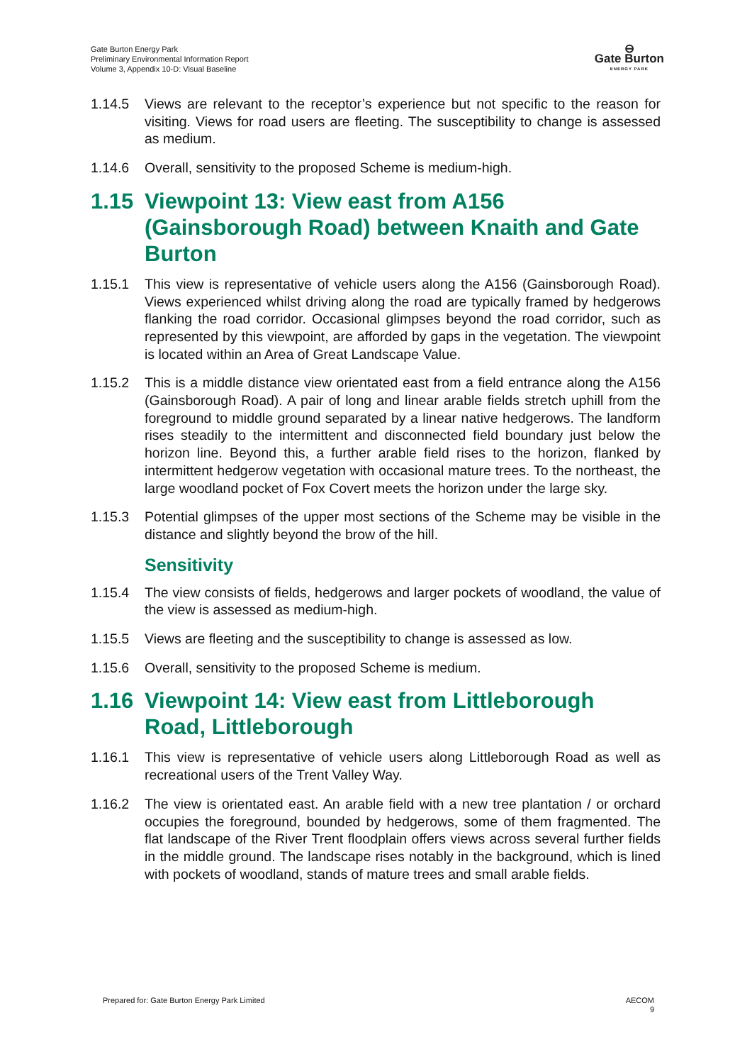Gate Burton Energy Park
Preliminary Environmental Information Report
Volume 3, Appendix 10-D: Visual Baseline
⊖
Gate Burton
ENERGY PARK
1.14.5 Views are relevant to the receptor’s experience but not specific to the reason for visiting. Views for road users are fleeting. The susceptibility to change is assessed as medium.
1.14.6 Overall, sensitivity to the proposed Scheme is medium-high.
1.15 Viewpoint 13: View east from A156 (Gainsborough Road) between Knaith and Gate Burton
1.15.1 This view is representative of vehicle users along the A156 (Gainsborough Road). Views experienced whilst driving along the road are typically framed by hedgerows flanking the road corridor. Occasional glimpses beyond the road corridor, such as represented by this viewpoint, are afforded by gaps in the vegetation. The viewpoint is located within an Area of Great Landscape Value.
1.15.2 This is a middle distance view orientated east from a field entrance along the A156 (Gainsborough Road). A pair of long and linear arable fields stretch uphill from the foreground to middle ground separated by a linear native hedgerows. The landform rises steadily to the intermittent and disconnected field boundary just below the horizon line. Beyond this, a further arable field rises to the horizon, flanked by intermittent hedgerow vegetation with occasional mature trees. To the northeast, the large woodland pocket of Fox Covert meets the horizon under the large sky.
1.15.3 Potential glimpses of the upper most sections of the Scheme may be visible in the distance and slightly beyond the brow of the hill.
Sensitivity
1.15.4 The view consists of fields, hedgerows and larger pockets of woodland, the value of the view is assessed as medium-high.
1.15.5 Views are fleeting and the susceptibility to change is assessed as low.
1.15.6 Overall, sensitivity to the proposed Scheme is medium.
1.16 Viewpoint 14: View east from Littleborough Road, Littleborough
1.16.1 This view is representative of vehicle users along Littleborough Road as well as recreational users of the Trent Valley Way.
1.16.2 The view is orientated east. An arable field with a new tree plantation / or orchard occupies the foreground, bounded by hedgerows, some of them fragmented. The flat landscape of the River Trent floodplain offers views across several further fields in the middle ground. The landscape rises notably in the background, which is lined with pockets of woodland, stands of mature trees and small arable fields.
Prepared for: Gate Burton Energy Park Limited AECOM
9